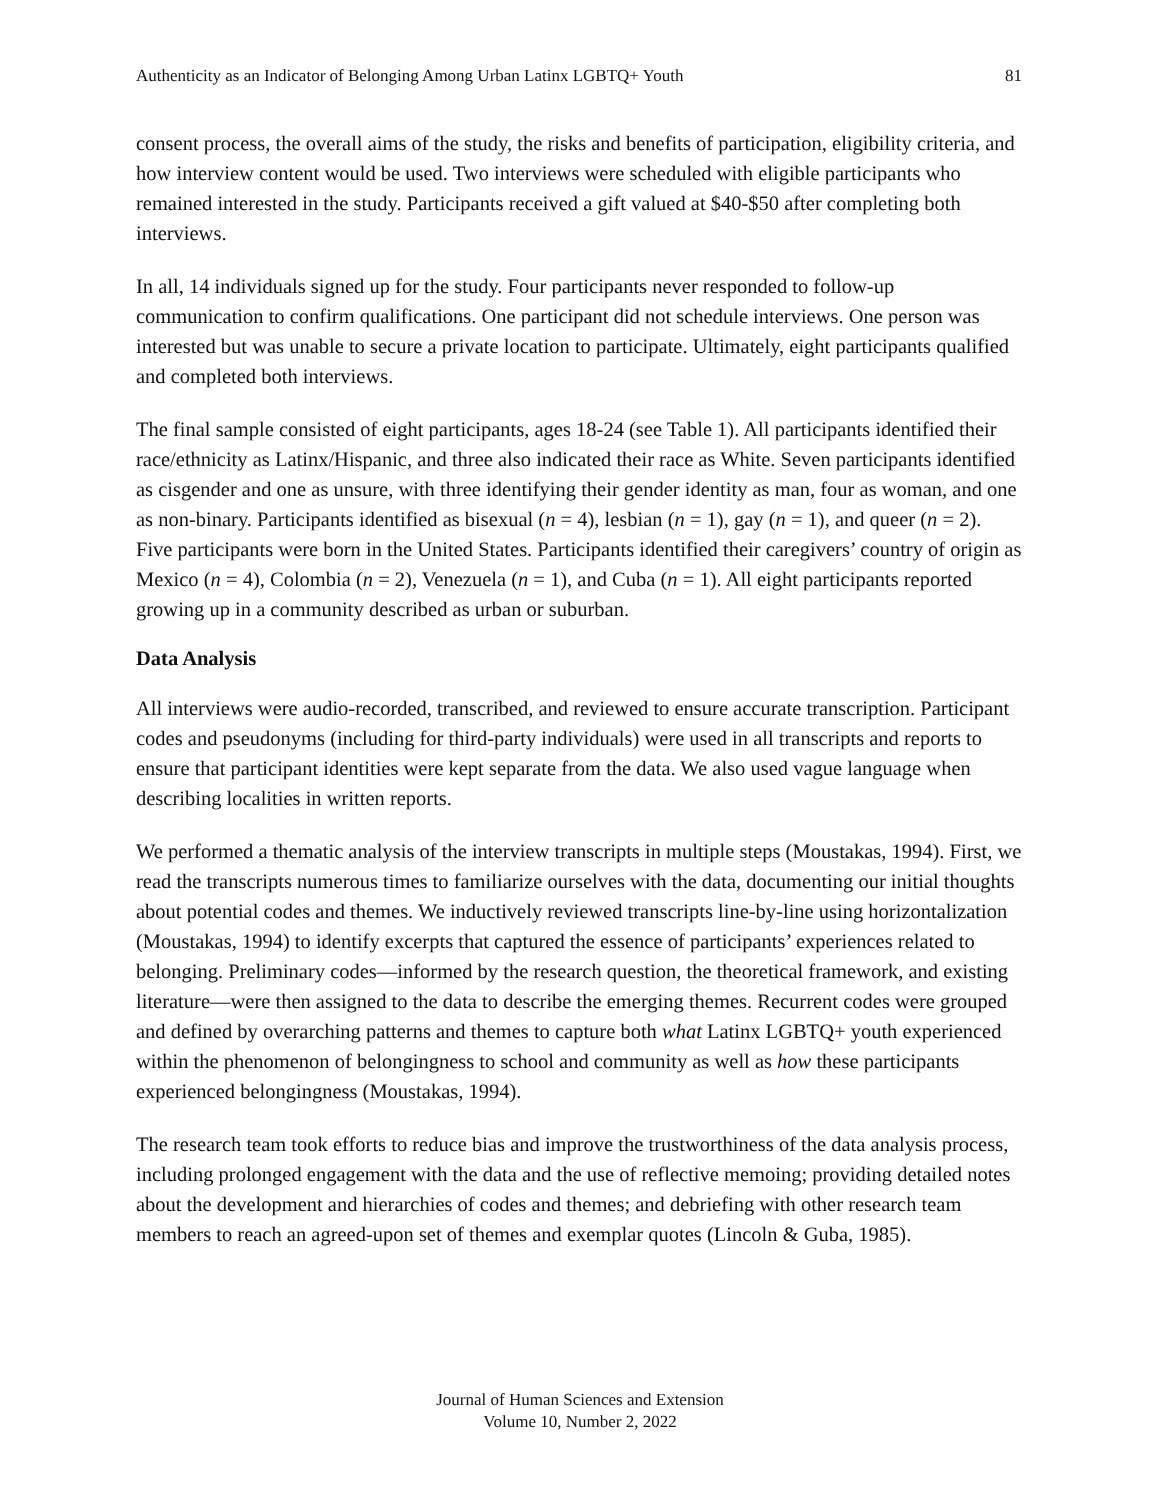Authenticity as an Indicator of Belonging Among Urban Latinx LGBTQ+ Youth 81
consent process, the overall aims of the study, the risks and benefits of participation, eligibility criteria, and how interview content would be used. Two interviews were scheduled with eligible participants who remained interested in the study. Participants received a gift valued at $40-$50 after completing both interviews.
In all, 14 individuals signed up for the study. Four participants never responded to follow-up communication to confirm qualifications. One participant did not schedule interviews. One person was interested but was unable to secure a private location to participate. Ultimately, eight participants qualified and completed both interviews.
The final sample consisted of eight participants, ages 18-24 (see Table 1). All participants identified their race/ethnicity as Latinx/Hispanic, and three also indicated their race as White. Seven participants identified as cisgender and one as unsure, with three identifying their gender identity as man, four as woman, and one as non-binary. Participants identified as bisexual (n = 4), lesbian (n = 1), gay (n = 1), and queer (n = 2). Five participants were born in the United States. Participants identified their caregivers’ country of origin as Mexico (n = 4), Colombia (n = 2), Venezuela (n = 1), and Cuba (n = 1). All eight participants reported growing up in a community described as urban or suburban.
Data Analysis
All interviews were audio-recorded, transcribed, and reviewed to ensure accurate transcription. Participant codes and pseudonyms (including for third-party individuals) were used in all transcripts and reports to ensure that participant identities were kept separate from the data. We also used vague language when describing localities in written reports.
We performed a thematic analysis of the interview transcripts in multiple steps (Moustakas, 1994). First, we read the transcripts numerous times to familiarize ourselves with the data, documenting our initial thoughts about potential codes and themes. We inductively reviewed transcripts line-by-line using horizontalization (Moustakas, 1994) to identify excerpts that captured the essence of participants’ experiences related to belonging. Preliminary codes—informed by the research question, the theoretical framework, and existing literature—were then assigned to the data to describe the emerging themes. Recurrent codes were grouped and defined by overarching patterns and themes to capture both what Latinx LGBTQ+ youth experienced within the phenomenon of belongingness to school and community as well as how these participants experienced belongingness (Moustakas, 1994).
The research team took efforts to reduce bias and improve the trustworthiness of the data analysis process, including prolonged engagement with the data and the use of reflective memoing; providing detailed notes about the development and hierarchies of codes and themes; and debriefing with other research team members to reach an agreed-upon set of themes and exemplar quotes (Lincoln & Guba, 1985).
Journal of Human Sciences and Extension
Volume 10, Number 2, 2022